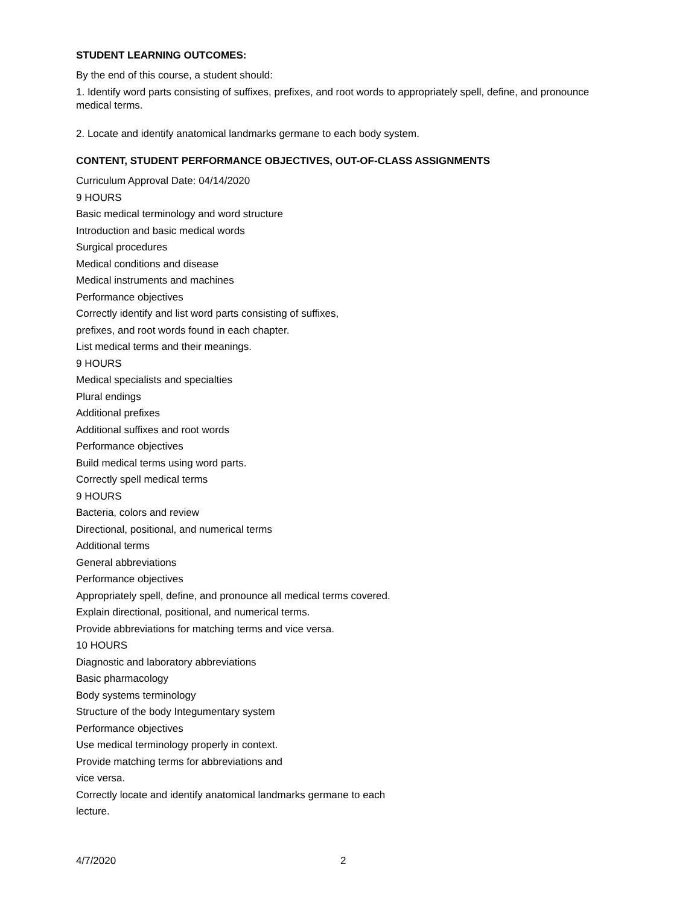STUDENT LEARNING OUTCOMES:
By the end of this course, a student should:
1. Identify word parts consisting of suffixes, prefixes, and root words to appropriately spell, define, and pronounce medical terms.
2. Locate and identify anatomical landmarks germane to each body system.
CONTENT, STUDENT PERFORMANCE OBJECTIVES, OUT-OF-CLASS ASSIGNMENTS
Curriculum Approval Date: 04/14/2020
9 HOURS
Basic medical terminology and word structure
Introduction and basic medical words
Surgical procedures
Medical conditions and disease
Medical instruments and machines
Performance objectives
Correctly identify and list word parts consisting of suffixes,
prefixes, and root words found in each chapter.
List medical terms and their meanings.
9 HOURS
Medical specialists and specialties
Plural endings
Additional prefixes
Additional suffixes and root words
Performance objectives
Build medical terms using word parts.
Correctly spell medical terms
9 HOURS
Bacteria, colors and review
Directional, positional, and numerical terms
Additional terms
General abbreviations
Performance objectives
Appropriately spell, define, and pronounce all medical terms covered.
Explain directional, positional, and numerical terms.
Provide abbreviations for matching terms and vice versa.
10 HOURS
Diagnostic and laboratory abbreviations
Basic pharmacology
Body systems terminology
Structure of the body Integumentary system
Performance objectives
Use medical terminology properly in context.
Provide matching terms for abbreviations and
vice versa.
Correctly locate and identify anatomical landmarks germane to each
lecture.
4/7/2020 2